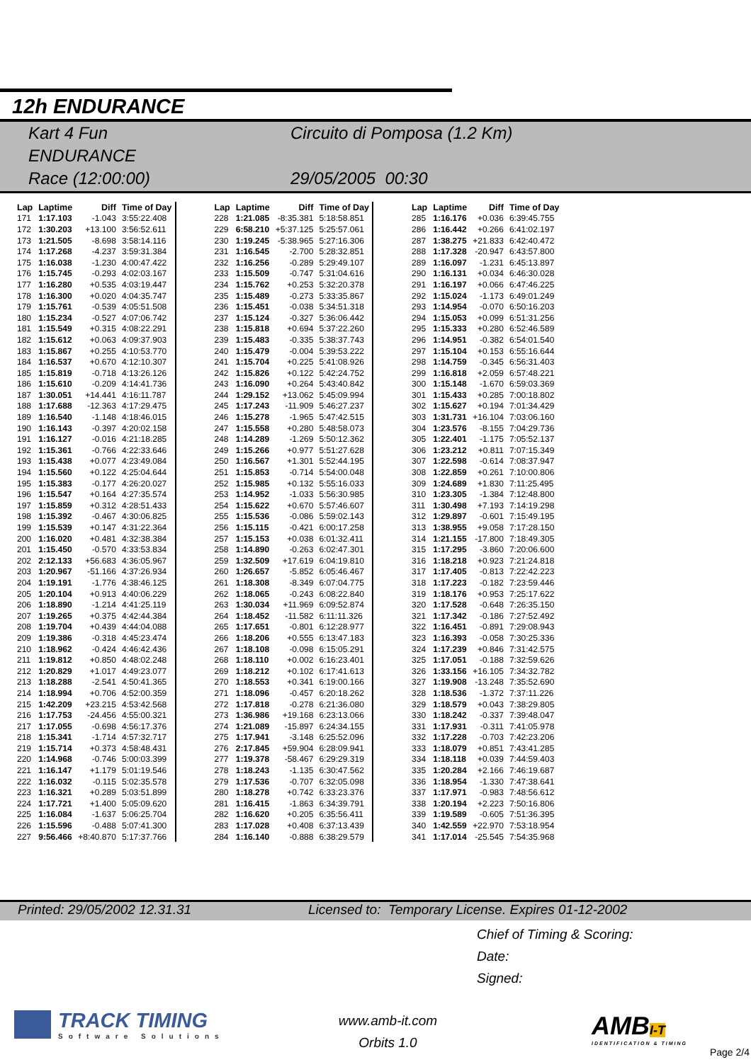12h ENDURANCE
Kart 4 Fun
ENDURANCE
Race (12:00:00)
Circuito di Pomposa (1.2 Km)
29/05/2005 00:30
| Lap | Laptime | Diff | Time of Day |
| --- | --- | --- | --- |
| 171 | 1:17.103 | -1.043 | 3:55:22.408 |
| 172 | 1:30.203 | +13.100 | 3:56:52.611 |
| 173 | 1:21.505 | -8.698 | 3:58:14.116 |
| 174 | 1:17.268 | -4.237 | 3:59:31.384 |
| 175 | 1:16.038 | -1.230 | 4:00:47.422 |
| 176 | 1:15.745 | -0.293 | 4:02:03.167 |
| 177 | 1:16.280 | +0.535 | 4:03:19.447 |
| 178 | 1:16.300 | +0.020 | 4:04:35.747 |
| 179 | 1:15.761 | -0.539 | 4:05:51.508 |
| 180 | 1:15.234 | -0.527 | 4:07:06.742 |
| 181 | 1:15.549 | +0.315 | 4:08:22.291 |
| 182 | 1:15.612 | +0.063 | 4:09:37.903 |
| 183 | 1:15.867 | +0.255 | 4:10:53.770 |
| 184 | 1:16.537 | +0.670 | 4:12:10.307 |
| 185 | 1:15.819 | -0.718 | 4:13:26.126 |
| 186 | 1:15.610 | -0.209 | 4:14:41.736 |
| 187 | 1:30.051 | +14.441 | 4:16:11.787 |
| 188 | 1:17.688 | -12.363 | 4:17:29.475 |
| 189 | 1:16.540 | -1.148 | 4:18:46.015 |
| 190 | 1:16.143 | -0.397 | 4:20:02.158 |
| 191 | 1:16.127 | -0.016 | 4:21:18.285 |
| 192 | 1:15.361 | -0.766 | 4:22:33.646 |
| 193 | 1:15.438 | +0.077 | 4:23:49.084 |
| 194 | 1:15.560 | +0.122 | 4:25:04.644 |
| 195 | 1:15.383 | -0.177 | 4:26:20.027 |
| 196 | 1:15.547 | +0.164 | 4:27:35.574 |
| 197 | 1:15.859 | +0.312 | 4:28:51.433 |
| 198 | 1:15.392 | -0.467 | 4:30:06.825 |
| 199 | 1:15.539 | +0.147 | 4:31:22.364 |
| 200 | 1:16.020 | +0.481 | 4:32:38.384 |
| 201 | 1:15.450 | -0.570 | 4:33:53.834 |
| 202 | 2:12.133 | +56.683 | 4:36:05.967 |
| 203 | 1:20.967 | -51.166 | 4:37:26.934 |
| 204 | 1:19.191 | -1.776 | 4:38:46.125 |
| 205 | 1:20.104 | +0.913 | 4:40:06.229 |
| 206 | 1:18.890 | -1.214 | 4:41:25.119 |
| 207 | 1:19.265 | +0.375 | 4:42:44.384 |
| 208 | 1:19.704 | +0.439 | 4:44:04.088 |
| 209 | 1:19.386 | -0.318 | 4:45:23.474 |
| 210 | 1:18.962 | -0.424 | 4:46:42.436 |
| 211 | 1:19.812 | +0.850 | 4:48:02.248 |
| 212 | 1:20.829 | +1.017 | 4:49:23.077 |
| 213 | 1:18.288 | -2.541 | 4:50:41.365 |
| 214 | 1:18.994 | +0.706 | 4:52:00.359 |
| 215 | 1:42.209 | +23.215 | 4:53:42.568 |
| 216 | 1:17.753 | -24.456 | 4:55:00.321 |
| 217 | 1:17.055 | -0.698 | 4:56:17.376 |
| 218 | 1:15.341 | -1.714 | 4:57:32.717 |
| 219 | 1:15.714 | +0.373 | 4:58:48.431 |
| 220 | 1:14.968 | -0.746 | 5:00:03.399 |
| 221 | 1:16.147 | +1.179 | 5:01:19.546 |
| 222 | 1:16.032 | -0.115 | 5:02:35.578 |
| 223 | 1:16.321 | +0.289 | 5:03:51.899 |
| 224 | 1:17.721 | +1.400 | 5:05:09.620 |
| 225 | 1:16.084 | -1.637 | 5:06:25.704 |
| 226 | 1:15.596 | -0.488 | 5:07:41.300 |
| 227 | 9:56.466 | +8:40.870 | 5:17:37.766 |
| Lap | Laptime | Diff | Time of Day |
| --- | --- | --- | --- |
| 228 | 1:21.085 | -8:35.381 | 5:18:58.851 |
| 229 | 6:58.210 | +5:37.125 | 5:25:57.061 |
| 230 | 1:19.245 | -5:38.965 | 5:27:16.306 |
| 231 | 1:16.545 | -2.700 | 5:28:32.851 |
| 232 | 1:16.256 | -0.289 | 5:29:49.107 |
| 233 | 1:15.509 | -0.747 | 5:31:04.616 |
| 234 | 1:15.762 | +0.253 | 5:32:20.378 |
| 235 | 1:15.489 | -0.273 | 5:33:35.867 |
| 236 | 1:15.451 | -0.038 | 5:34:51.318 |
| 237 | 1:15.124 | -0.327 | 5:36:06.442 |
| 238 | 1:15.818 | +0.694 | 5:37:22.260 |
| 239 | 1:15.483 | -0.335 | 5:38:37.743 |
| 240 | 1:15.479 | -0.004 | 5:39:53.222 |
| 241 | 1:15.704 | +0.225 | 5:41:08.926 |
| 242 | 1:15.826 | +0.122 | 5:42:24.752 |
| 243 | 1:16.090 | +0.264 | 5:43:40.842 |
| 244 | 1:29.152 | +13.062 | 5:45:09.994 |
| 245 | 1:17.243 | -11.909 | 5:46:27.237 |
| 246 | 1:15.278 | -1.965 | 5:47:42.515 |
| 247 | 1:15.558 | +0.280 | 5:48:58.073 |
| 248 | 1:14.289 | -1.269 | 5:50:12.362 |
| 249 | 1:15.266 | +0.977 | 5:51:27.628 |
| 250 | 1:16.567 | +1.301 | 5:52:44.195 |
| 251 | 1:15.853 | -0.714 | 5:54:00.048 |
| 252 | 1:15.985 | +0.132 | 5:55:16.033 |
| 253 | 1:14.952 | -1.033 | 5:56:30.985 |
| 254 | 1:15.622 | +0.670 | 5:57:46.607 |
| 255 | 1:15.536 | -0.086 | 5:59:02.143 |
| 256 | 1:15.115 | -0.421 | 6:00:17.258 |
| 257 | 1:15.153 | +0.038 | 6:01:32.411 |
| 258 | 1:14.890 | -0.263 | 6:02:47.301 |
| 259 | 1:32.509 | +17.619 | 6:04:19.810 |
| 260 | 1:26.657 | -5.852 | 6:05:46.467 |
| 261 | 1:18.308 | -8.349 | 6:07:04.775 |
| 262 | 1:18.065 | -0.243 | 6:08:22.840 |
| 263 | 1:30.034 | +11.969 | 6:09:52.874 |
| 264 | 1:18.452 | -11.582 | 6:11:11.326 |
| 265 | 1:17.651 | -0.801 | 6:12:28.977 |
| 266 | 1:18.206 | +0.555 | 6:13:47.183 |
| 267 | 1:18.108 | -0.098 | 6:15:05.291 |
| 268 | 1:18.110 | +0.002 | 6:16:23.401 |
| 269 | 1:18.212 | +0.102 | 6:17:41.613 |
| 270 | 1:18.553 | +0.341 | 6:19:00.166 |
| 271 | 1:18.096 | -0.457 | 6:20:18.262 |
| 272 | 1:17.818 | -0.278 | 6:21:36.080 |
| 273 | 1:36.986 | +19.168 | 6:23:13.066 |
| 274 | 1:21.089 | -15.897 | 6:24:34.155 |
| 275 | 1:17.941 | -3.148 | 6:25:52.096 |
| 276 | 2:17.845 | +59.904 | 6:28:09.941 |
| 277 | 1:19.378 | -58.467 | 6:29:29.319 |
| 278 | 1:18.243 | -1.135 | 6:30:47.562 |
| 279 | 1:17.536 | -0.707 | 6:32:05.098 |
| 280 | 1:18.278 | +0.742 | 6:33:23.376 |
| 281 | 1:16.415 | -1.863 | 6:34:39.791 |
| 282 | 1:16.620 | +0.205 | 6:35:56.411 |
| 283 | 1:17.028 | +0.408 | 6:37:13.439 |
| 284 | 1:16.140 | -0.888 | 6:38:29.579 |
| Lap | Laptime | Diff | Time of Day |
| --- | --- | --- | --- |
| 285 | 1:16.176 | +0.036 | 6:39:45.755 |
| 286 | 1:16.442 | +0.266 | 6:41:02.197 |
| 287 | 1:38.275 | +21.833 | 6:42:40.472 |
| 288 | 1:17.328 | -20.947 | 6:43:57.800 |
| 289 | 1:16.097 | -1.231 | 6:45:13.897 |
| 290 | 1:16.131 | +0.034 | 6:46:30.028 |
| 291 | 1:16.197 | +0.066 | 6:47:46.225 |
| 292 | 1:15.024 | -1.173 | 6:49:01.249 |
| 293 | 1:14.954 | -0.070 | 6:50:16.203 |
| 294 | 1:15.053 | +0.099 | 6:51:31.256 |
| 295 | 1:15.333 | +0.280 | 6:52:46.589 |
| 296 | 1:14.951 | -0.382 | 6:54:01.540 |
| 297 | 1:15.104 | +0.153 | 6:55:16.644 |
| 298 | 1:14.759 | -0.345 | 6:56:31.403 |
| 299 | 1:16.818 | +2.059 | 6:57:48.221 |
| 300 | 1:15.148 | -1.670 | 6:59:03.369 |
| 301 | 1:15.433 | +0.285 | 7:00:18.802 |
| 302 | 1:15.627 | +0.194 | 7:01:34.429 |
| 303 | 1:31.731 | +16.104 | 7:03:06.160 |
| 304 | 1:23.576 | -8.155 | 7:04:29.736 |
| 305 | 1:22.401 | -1.175 | 7:05:52.137 |
| 306 | 1:23.212 | +0.811 | 7:07:15.349 |
| 307 | 1:22.598 | -0.614 | 7:08:37.947 |
| 308 | 1:22.859 | +0.261 | 7:10:00.806 |
| 309 | 1:24.689 | +1.830 | 7:11:25.495 |
| 310 | 1:23.305 | -1.384 | 7:12:48.800 |
| 311 | 1:30.498 | +7.193 | 7:14:19.298 |
| 312 | 1:29.897 | -0.601 | 7:15:49.195 |
| 313 | 1:38.955 | +9.058 | 7:17:28.150 |
| 314 | 1:21.155 | -17.800 | 7:18:49.305 |
| 315 | 1:17.295 | -3.860 | 7:20:06.600 |
| 316 | 1:18.218 | +0.923 | 7:21:24.818 |
| 317 | 1:17.405 | -0.813 | 7:22:42.223 |
| 318 | 1:17.223 | -0.182 | 7:23:59.446 |
| 319 | 1:18.176 | +0.953 | 7:25:17.622 |
| 320 | 1:17.528 | -0.648 | 7:26:35.150 |
| 321 | 1:17.342 | -0.186 | 7:27:52.492 |
| 322 | 1:16.451 | -0.891 | 7:29:08.943 |
| 323 | 1:16.393 | -0.058 | 7:30:25.336 |
| 324 | 1:17.239 | +0.846 | 7:31:42.575 |
| 325 | 1:17.051 | -0.188 | 7:32:59.626 |
| 326 | 1:33.156 | +16.105 | 7:34:32.782 |
| 327 | 1:19.908 | -13.248 | 7:35:52.690 |
| 328 | 1:18.536 | -1.372 | 7:37:11.226 |
| 329 | 1:18.579 | +0.043 | 7:38:29.805 |
| 330 | 1:18.242 | -0.337 | 7:39:48.047 |
| 331 | 1:17.931 | -0.311 | 7:41:05.978 |
| 332 | 1:17.228 | -0.703 | 7:42:23.206 |
| 333 | 1:18.079 | +0.851 | 7:43:41.285 |
| 334 | 1:18.118 | +0.039 | 7:44:59.403 |
| 335 | 1:20.284 | +2.166 | 7:46:19.687 |
| 336 | 1:18.954 | -1.330 | 7:47:38.641 |
| 337 | 1:17.971 | -0.983 | 7:48:56.612 |
| 338 | 1:20.194 | +2.223 | 7:50:16.806 |
| 339 | 1:19.589 | -0.605 | 7:51:36.395 |
| 340 | 1:42.559 | +22.970 | 7:53:18.954 |
| 341 | 1:17.014 | -25.545 | 7:54:35.968 |
Printed: 29/05/2002 12.31.31 Licensed to: Temporary License. Expires 01-12-2002
Chief of Timing & Scoring:
Date:
Signed:
TRACK TIMING
Software Solutions
www.amb-it.com
Orbits 1.0
AMBI-T
IDENTIFICATION & TIMING
Page 2/4